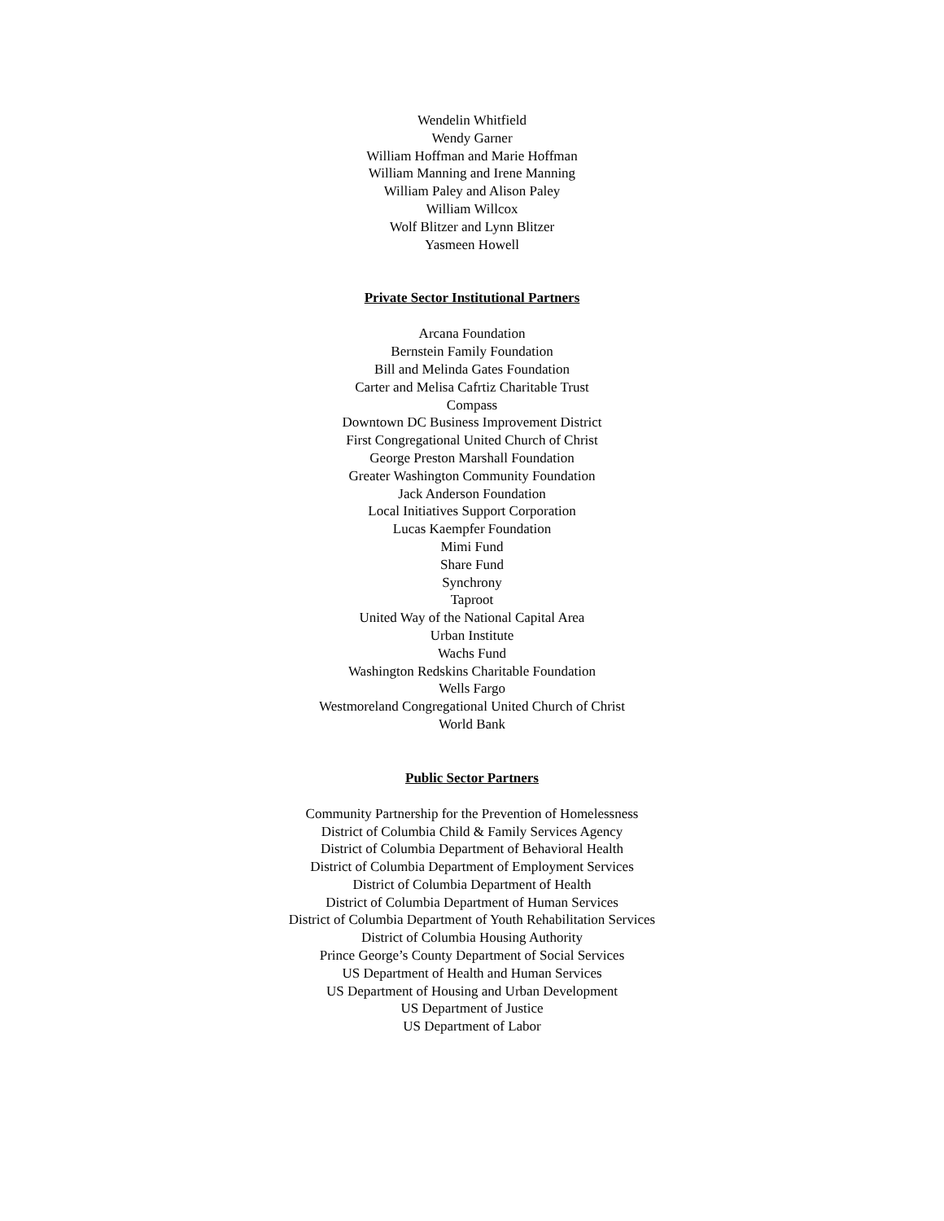Wendelin Whitfield
Wendy Garner
William Hoffman and Marie Hoffman
William Manning and Irene Manning
William Paley and Alison Paley
William Willcox
Wolf Blitzer and Lynn Blitzer
Yasmeen Howell
Private Sector Institutional Partners
Arcana Foundation
Bernstein Family Foundation
Bill and Melinda Gates Foundation
Carter and Melisa Cafrtiz Charitable Trust
Compass
Downtown DC Business Improvement District
First Congregational United Church of Christ
George Preston Marshall Foundation
Greater Washington Community Foundation
Jack Anderson Foundation
Local Initiatives Support Corporation
Lucas Kaempfer Foundation
Mimi Fund
Share Fund
Synchrony
Taproot
United Way of the National Capital Area
Urban Institute
Wachs Fund
Washington Redskins Charitable Foundation
Wells Fargo
Westmoreland Congregational United Church of Christ
World Bank
Public Sector Partners
Community Partnership for the Prevention of Homelessness
District of Columbia Child & Family Services Agency
District of Columbia Department of Behavioral Health
District of Columbia Department of Employment Services
District of Columbia Department of Health
District of Columbia Department of Human Services
District of Columbia Department of Youth Rehabilitation Services
District of Columbia Housing Authority
Prince George’s County Department of Social Services
US Department of Health and Human Services
US Department of Housing and Urban Development
US Department of Justice
US Department of Labor